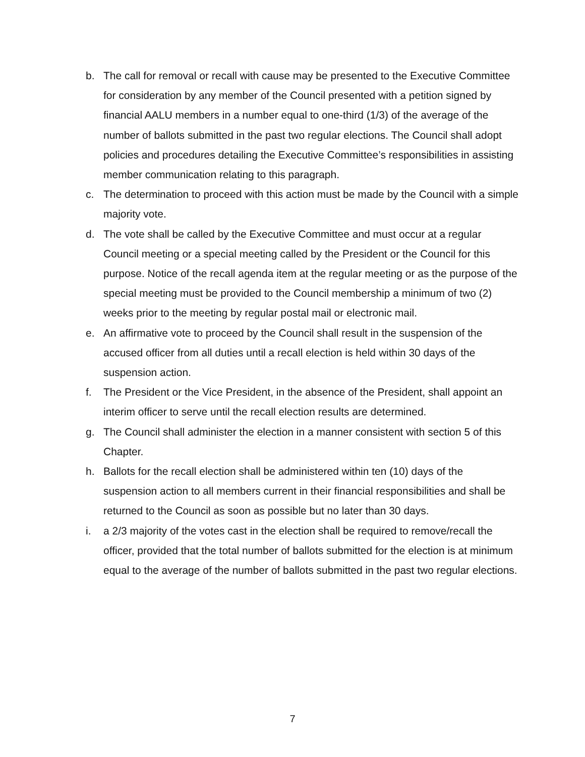b. The call for removal or recall with cause may be presented to the Executive Committee for consideration by any member of the Council presented with a petition signed by financial AALU members in a number equal to one-third (1/3) of the average of the number of ballots submitted in the past two regular elections. The Council shall adopt policies and procedures detailing the Executive Committee’s responsibilities in assisting member communication relating to this paragraph.
c. The determination to proceed with this action must be made by the Council with a simple majority vote.
d. The vote shall be called by the Executive Committee and must occur at a regular Council meeting or a special meeting called by the President or the Council for this purpose. Notice of the recall agenda item at the regular meeting or as the purpose of the special meeting must be provided to the Council membership a minimum of two (2) weeks prior to the meeting by regular postal mail or electronic mail.
e. An affirmative vote to proceed by the Council shall result in the suspension of the accused officer from all duties until a recall election is held within 30 days of the suspension action.
f. The President or the Vice President, in the absence of the President, shall appoint an interim officer to serve until the recall election results are determined.
g. The Council shall administer the election in a manner consistent with section 5 of this Chapter.
h. Ballots for the recall election shall be administered within ten (10) days of the suspension action to all members current in their financial responsibilities and shall be returned to the Council as soon as possible but no later than 30 days.
i. a 2/3 majority of the votes cast in the election shall be required to remove/recall the officer, provided that the total number of ballots submitted for the election is at minimum equal to the average of the number of ballots submitted in the past two regular elections.
7